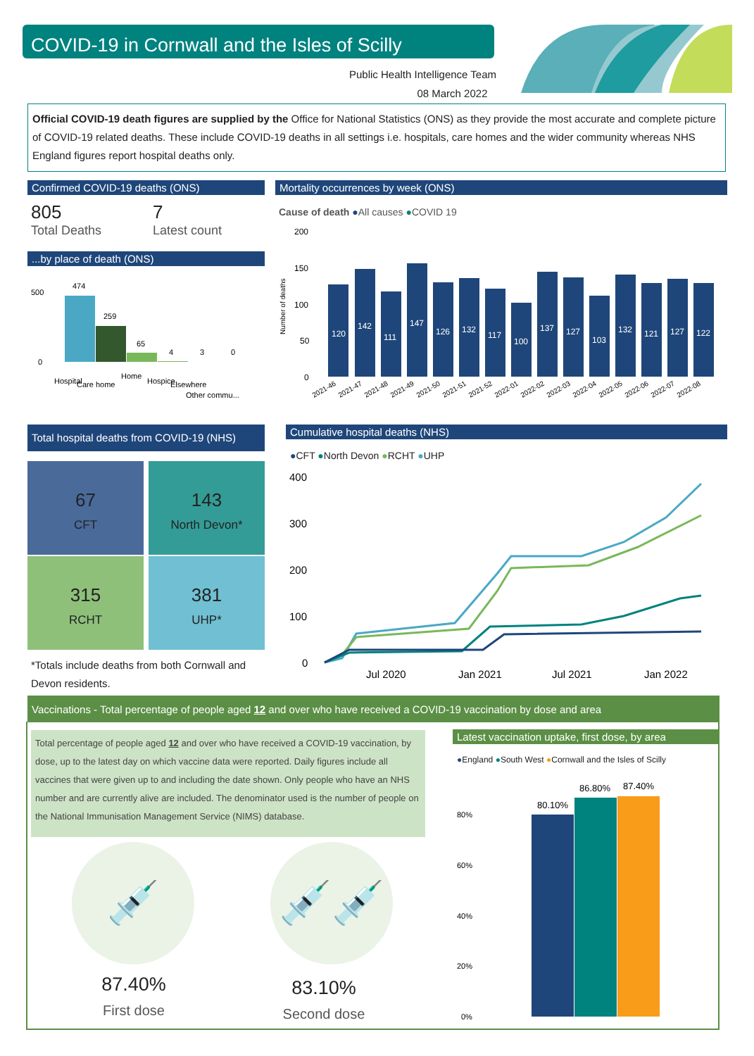COVID-19 in Cornwall and the Isles of Scilly
Public Health Intelligence Team
08 March 2022
Official COVID-19 death figures are supplied by the Office for National Statistics (ONS) as they provide the most accurate and complete picture of COVID-19 related deaths. These include COVID-19 deaths in all settings i.e. hospitals, care homes and the wider community whereas NHS England figures report hospital deaths only.
Confirmed COVID-19 deaths (ONS)
805
Total Deaths
7
Latest count
...by place of death (ONS)
500
0
474
259
65
4
3
0
Hospital
Care home
Home
Hospice
Elsewhere
Other commu...
Mortality occurrences by week (ONS)
Cause of death ●All causes ●COVID 19
200
150
100
50
0
Number of deaths
120
142
111
147
126
132
117
100
137
127
103
132
121
127
122
2021-46
2021-47
2021-48
2021-49
2021-50
2021-51
2021-52
2022-01
2022-02
2022-03
2022-04
2022-05
2022-06
2022-07
2022-08
Total hospital deaths from COVID-19 (NHS)
67
CFT
143
North Devon*
315
RCHT
381
UHP*
*Totals include deaths from both Cornwall and Devon residents.
Cumulative hospital deaths (NHS)
●CFT ●North Devon ●RCHT ●UHP
400
300
200
100
0
Jul 2020
Jan 2021
Jul 2021
Jan 2022
Vaccinations - Total percentage of people aged 12 and over who have received a COVID-19 vaccination by dose and area
Total percentage of people aged 12 and over who have received a COVID-19 vaccination, by dose, up to the latest day on which vaccine data were reported. Daily figures include all vaccines that were given up to and including the date shown. Only people who have an NHS number and are currently alive are included. The denominator used is the number of people on the National Immunisation Management Service (NIMS) database.
💉 💉💉
87.40%
First dose
83.10%
Second dose
Latest vaccination uptake, first dose, by area
●England ●South West ●Cornwall and the Isles of Scilly
80%
60%
40%
20%
0%
80.10%
86.80%
87.40%